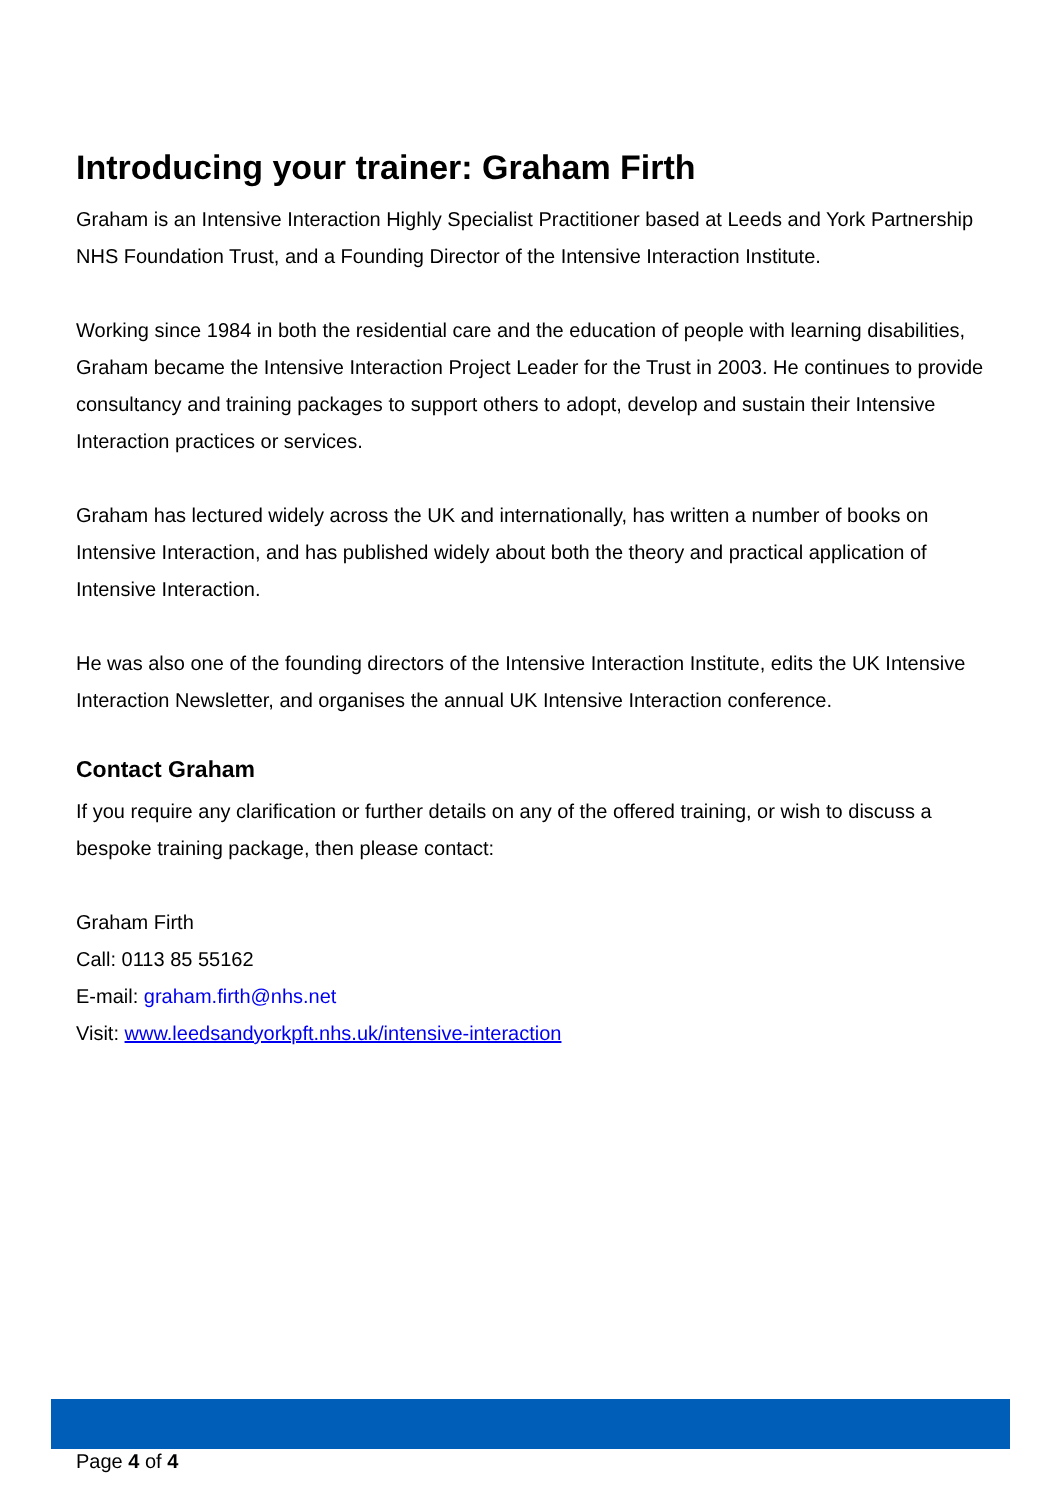Introducing your trainer: Graham Firth
Graham is an Intensive Interaction Highly Specialist Practitioner based at Leeds and York Partnership NHS Foundation Trust, and a Founding Director of the Intensive Interaction Institute.
Working since 1984 in both the residential care and the education of people with learning disabilities, Graham became the Intensive Interaction Project Leader for the Trust in 2003. He continues to provide consultancy and training packages to support others to adopt, develop and sustain their Intensive Interaction practices or services.
Graham has lectured widely across the UK and internationally, has written a number of books on Intensive Interaction, and has published widely about both the theory and practical application of Intensive Interaction.
He was also one of the founding directors of the Intensive Interaction Institute, edits the UK Intensive Interaction Newsletter, and organises the annual UK Intensive Interaction conference.
Contact Graham
If you require any clarification or further details on any of the offered training, or wish to discuss a bespoke training package, then please contact:
Graham Firth
Call: 0113 85 55162
E-mail: graham.firth@nhs.net
Visit: www.leedsandyorkpft.nhs.uk/intensive-interaction
Page 4 of 4